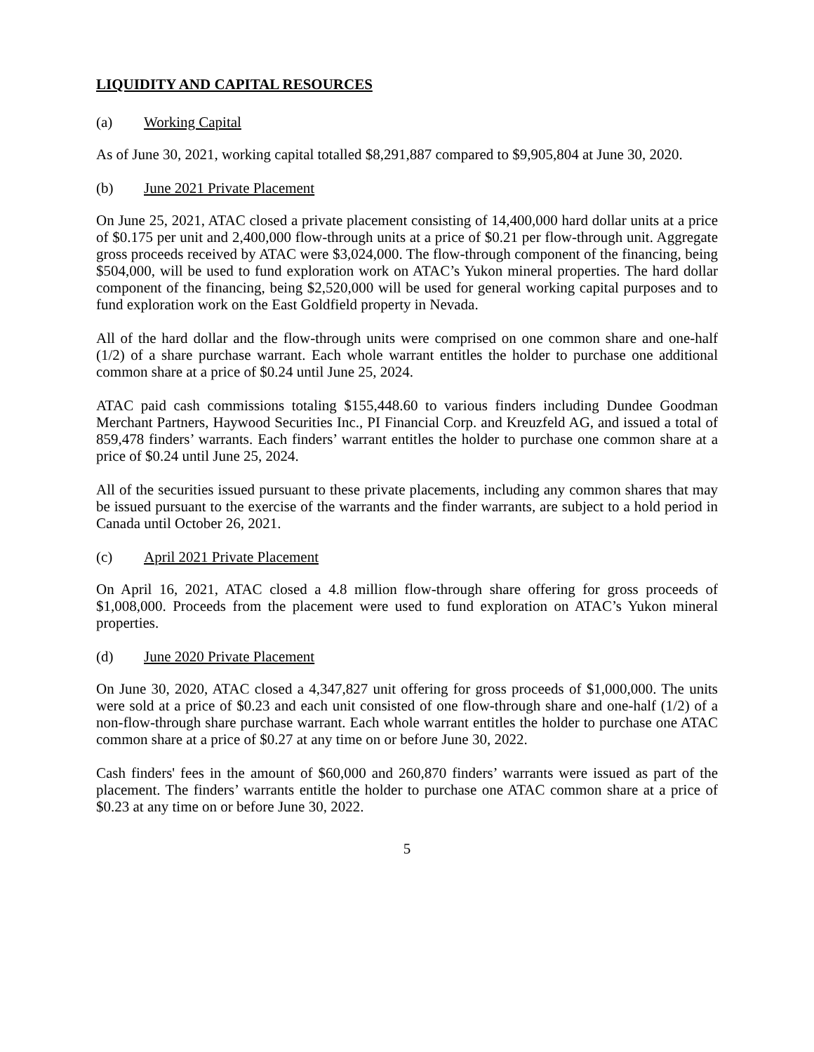LIQUIDITY AND CAPITAL RESOURCES
(a) Working Capital
As of June 30, 2021, working capital totalled $8,291,887 compared to $9,905,804 at June 30, 2020.
(b) June 2021 Private Placement
On June 25, 2021, ATAC closed a private placement consisting of 14,400,000 hard dollar units at a price of $0.175 per unit and 2,400,000 flow-through units at a price of $0.21 per flow-through unit. Aggregate gross proceeds received by ATAC were $3,024,000. The flow-through component of the financing, being $504,000, will be used to fund exploration work on ATAC’s Yukon mineral properties. The hard dollar component of the financing, being $2,520,000 will be used for general working capital purposes and to fund exploration work on the East Goldfield property in Nevada.
All of the hard dollar and the flow-through units were comprised on one common share and one-half (1/2) of a share purchase warrant. Each whole warrant entitles the holder to purchase one additional common share at a price of $0.24 until June 25, 2024.
ATAC paid cash commissions totaling $155,448.60 to various finders including Dundee Goodman Merchant Partners, Haywood Securities Inc., PI Financial Corp. and Kreuzfeld AG, and issued a total of 859,478 finders’ warrants. Each finders’ warrant entitles the holder to purchase one common share at a price of $0.24 until June 25, 2024.
All of the securities issued pursuant to these private placements, including any common shares that may be issued pursuant to the exercise of the warrants and the finder warrants, are subject to a hold period in Canada until October 26, 2021.
(c) April 2021 Private Placement
On April 16, 2021, ATAC closed a 4.8 million flow-through share offering for gross proceeds of $1,008,000. Proceeds from the placement were used to fund exploration on ATAC’s Yukon mineral properties.
(d) June 2020 Private Placement
On June 30, 2020, ATAC closed a 4,347,827 unit offering for gross proceeds of $1,000,000. The units were sold at a price of $0.23 and each unit consisted of one flow-through share and one-half (1/2) of a non-flow-through share purchase warrant. Each whole warrant entitles the holder to purchase one ATAC common share at a price of $0.27 at any time on or before June 30, 2022.
Cash finders' fees in the amount of $60,000 and 260,870 finders’ warrants were issued as part of the placement. The finders’ warrants entitle the holder to purchase one ATAC common share at a price of $0.23 at any time on or before June 30, 2022.
5